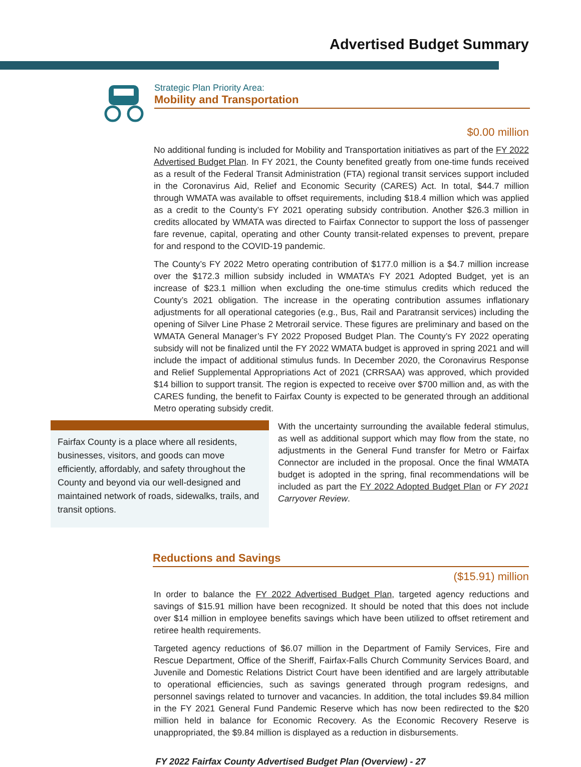Advertised Budget Summary
Strategic Plan Priority Area:
Mobility and Transportation
$0.00 million
No additional funding is included for Mobility and Transportation initiatives as part of the FY 2022 Advertised Budget Plan. In FY 2021, the County benefited greatly from one-time funds received as a result of the Federal Transit Administration (FTA) regional transit services support included in the Coronavirus Aid, Relief and Economic Security (CARES) Act. In total, $44.7 million through WMATA was available to offset requirements, including $18.4 million which was applied as a credit to the County’s FY 2021 operating subsidy contribution. Another $26.3 million in credits allocated by WMATA was directed to Fairfax Connector to support the loss of passenger fare revenue, capital, operating and other County transit-related expenses to prevent, prepare for and respond to the COVID-19 pandemic.
The County’s FY 2022 Metro operating contribution of $177.0 million is a $4.7 million increase over the $172.3 million subsidy included in WMATA’s FY 2021 Adopted Budget, yet is an increase of $23.1 million when excluding the one-time stimulus credits which reduced the County’s 2021 obligation. The increase in the operating contribution assumes inflationary adjustments for all operational categories (e.g., Bus, Rail and Paratransit services) including the opening of Silver Line Phase 2 Metrorail service. These figures are preliminary and based on the WMATA General Manager’s FY 2022 Proposed Budget Plan. The County’s FY 2022 operating subsidy will not be finalized until the FY 2022 WMATA budget is approved in spring 2021 and will include the impact of additional stimulus funds. In December 2020, the Coronavirus Response and Relief Supplemental Appropriations Act of 2021 (CRRSAA) was approved, which provided $14 billion to support transit. The region is expected to receive over $700 million and, as with the CARES funding, the benefit to Fairfax County is expected to be generated through an additional Metro operating subsidy credit.
Fairfax County is a place where all residents, businesses, visitors, and goods can move efficiently, affordably, and safety throughout the County and beyond via our well-designed and maintained network of roads, sidewalks, trails, and transit options.
With the uncertainty surrounding the available federal stimulus, as well as additional support which may flow from the state, no adjustments in the General Fund transfer for Metro or Fairfax Connector are included in the proposal. Once the final WMATA budget is adopted in the spring, final recommendations will be included as part the FY 2022 Adopted Budget Plan or FY 2021 Carryover Review.
Reductions and Savings
($15.91) million
In order to balance the FY 2022 Advertised Budget Plan, targeted agency reductions and savings of $15.91 million have been recognized. It should be noted that this does not include over $14 million in employee benefits savings which have been utilized to offset retirement and retiree health requirements.
Targeted agency reductions of $6.07 million in the Department of Family Services, Fire and Rescue Department, Office of the Sheriff, Fairfax-Falls Church Community Services Board, and Juvenile and Domestic Relations District Court have been identified and are largely attributable to operational efficiencies, such as savings generated through program redesigns, and personnel savings related to turnover and vacancies. In addition, the total includes $9.84 million in the FY 2021 General Fund Pandemic Reserve which has now been redirected to the $20 million held in balance for Economic Recovery. As the Economic Recovery Reserve is unappropriated, the $9.84 million is displayed as a reduction in disbursements.
FY 2022 Fairfax County Advertised Budget Plan (Overview) - 27